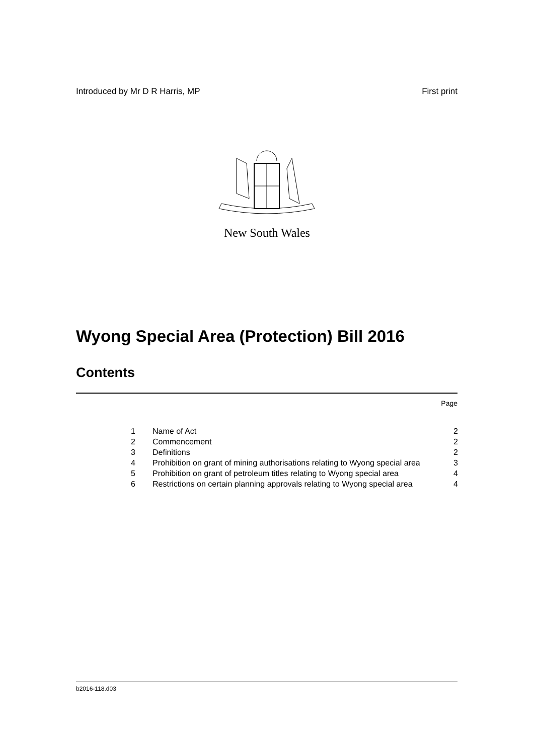Introduced by Mr D R Harris, MP First print
New South Wales
Wyong Special Area (Protection) Bill 2016
Contents
Page
| 1 | Name of Act | 2 |
| 2 | Commencement | 2 |
| 3 | Definitions | 2 |
| 4 | Prohibition on grant of mining authorisations relating to Wyong special area | 3 |
| 5 | Prohibition on grant of petroleum titles relating to Wyong special area | 4 |
| 6 | Restrictions on certain planning approvals relating to Wyong special area | 4 |
b2016-118.d03